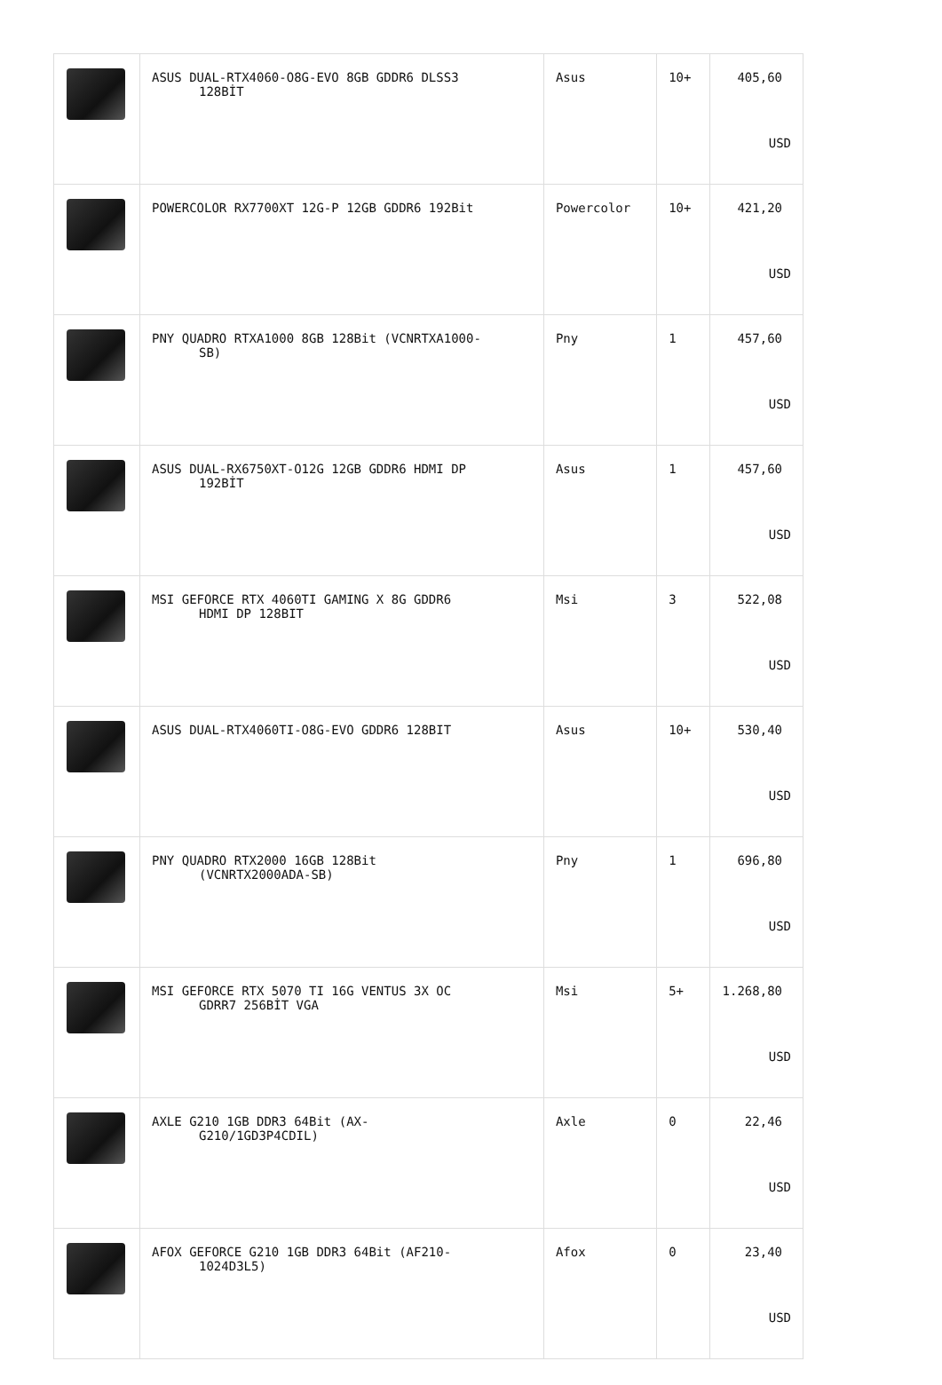| | ASUS DUAL-RTX4060-O8G-EVO 8GB GDDR6 DLSS3 128BİT | Asus | 10+ | 405,60 USD |
| | POWERCOLOR RX7700XT 12G-P 12GB GDDR6 192Bit | Powercolor | 10+ | 421,20 USD |
| | PNY QUADRO RTXA1000 8GB 128Bit (VCNRTXA1000- SB) | Pny | 1 | 457,60 USD |
| | ASUS DUAL-RX6750XT-O12G 12GB GDDR6 HDMI DP 192BİT | Asus | 1 | 457,60 USD |
| | MSI GEFORCE RTX 4060TI GAMING X 8G GDDR6 HDMI DP 128BIT | Msi | 3 | 522,08 USD |
| | ASUS DUAL-RTX4060TI-O8G-EVO GDDR6 128BIT | Asus | 10+ | 530,40 USD |
| | PNY QUADRO RTX2000 16GB 128Bit (VCNRTX2000ADA-SB) | Pny | 1 | 696,80 USD |
| | MSI GEFORCE RTX 5070 TI 16G VENTUS 3X OC GDRR7 256BİT VGA | Msi | 5+ | 1.268,80 USD |
| | AXLE G210 1GB DDR3 64Bit (AX- G210/1GD3P4CDIL) | Axle | 0 | 22,46 USD |
| | AFOX GEFORCE G210 1GB DDR3 64Bit (AF210- 1024D3L5) | Afox | 0 | 23,40 USD |